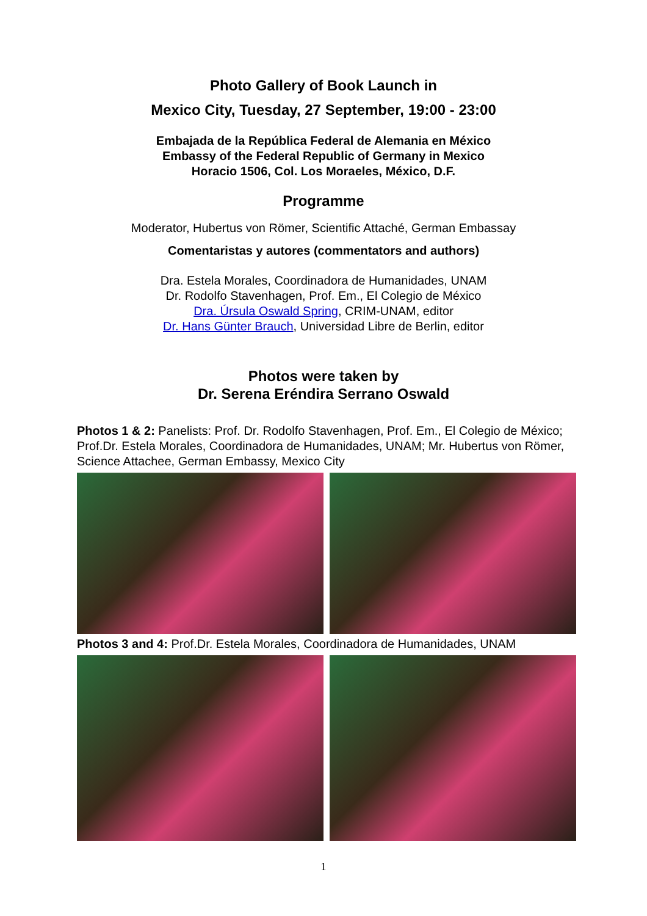Photo Gallery of Book Launch in
Mexico City, Tuesday, 27 September, 19:00 - 23:00
Embajada de la República Federal de Alemania en México
Embassy of the Federal Republic of Germany in Mexico
Horacio 1506, Col. Los Moraeles, México, D.F.
Programme
Moderator, Hubertus von Römer, Scientific Attaché, German Embassay
Comentaristas y autores (commentators and authors)
Dra. Estela Morales, Coordinadora de Humanidades, UNAM
Dr. Rodolfo Stavenhagen, Prof. Em., El Colegio de México
Dra. Úrsula Oswald Spring, CRIM-UNAM, editor
Dr. Hans Günter Brauch, Universidad Libre de Berlin, editor
Photos were taken by
Dr. Serena Eréndira Serrano Oswald
Photos 1 & 2: Panelists: Prof. Dr. Rodolfo Stavenhagen, Prof. Em., El Colegio de México; Prof.Dr. Estela Morales, Coordinadora de Humanidades, UNAM; Mr. Hubertus von Römer, Science Attachee, German Embassy, Mexico City
Photos 3 and 4: Prof.Dr. Estela Morales, Coordinadora de Humanidades, UNAM
1